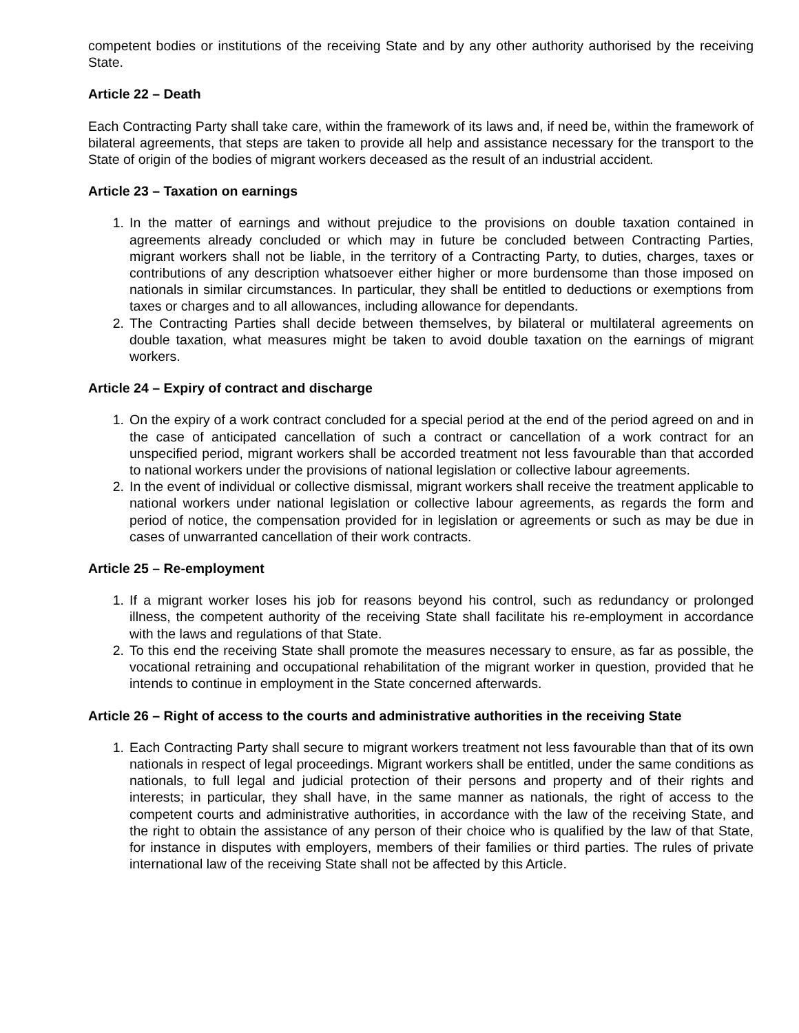competent bodies or institutions of the receiving State and by any other authority authorised by the receiving State.
Article 22 – Death
Each Contracting Party shall take care, within the framework of its laws and, if need be, within the framework of bilateral agreements, that steps are taken to provide all help and assistance necessary for the transport to the State of origin of the bodies of migrant workers deceased as the result of an industrial accident.
Article 23 – Taxation on earnings
1. In the matter of earnings and without prejudice to the provisions on double taxation contained in agreements already concluded or which may in future be concluded between Contracting Parties, migrant workers shall not be liable, in the territory of a Contracting Party, to duties, charges, taxes or contributions of any description whatsoever either higher or more burdensome than those imposed on nationals in similar circumstances. In particular, they shall be entitled to deductions or exemptions from taxes or charges and to all allowances, including allowance for dependants.
2. The Contracting Parties shall decide between themselves, by bilateral or multilateral agreements on double taxation, what measures might be taken to avoid double taxation on the earnings of migrant workers.
Article 24 – Expiry of contract and discharge
1. On the expiry of a work contract concluded for a special period at the end of the period agreed on and in the case of anticipated cancellation of such a contract or cancellation of a work contract for an unspecified period, migrant workers shall be accorded treatment not less favourable than that accorded to national workers under the provisions of national legislation or collective labour agreements.
2. In the event of individual or collective dismissal, migrant workers shall receive the treatment applicable to national workers under national legislation or collective labour agreements, as regards the form and period of notice, the compensation provided for in legislation or agreements or such as may be due in cases of unwarranted cancellation of their work contracts.
Article 25 – Re-employment
1. If a migrant worker loses his job for reasons beyond his control, such as redundancy or prolonged illness, the competent authority of the receiving State shall facilitate his re-employment in accordance with the laws and regulations of that State.
2. To this end the receiving State shall promote the measures necessary to ensure, as far as possible, the vocational retraining and occupational rehabilitation of the migrant worker in question, provided that he intends to continue in employment in the State concerned afterwards.
Article 26 – Right of access to the courts and administrative authorities in the receiving State
1. Each Contracting Party shall secure to migrant workers treatment not less favourable than that of its own nationals in respect of legal proceedings. Migrant workers shall be entitled, under the same conditions as nationals, to full legal and judicial protection of their persons and property and of their rights and interests; in particular, they shall have, in the same manner as nationals, the right of access to the competent courts and administrative authorities, in accordance with the law of the receiving State, and the right to obtain the assistance of any person of their choice who is qualified by the law of that State, for instance in disputes with employers, members of their families or third parties. The rules of private international law of the receiving State shall not be affected by this Article.